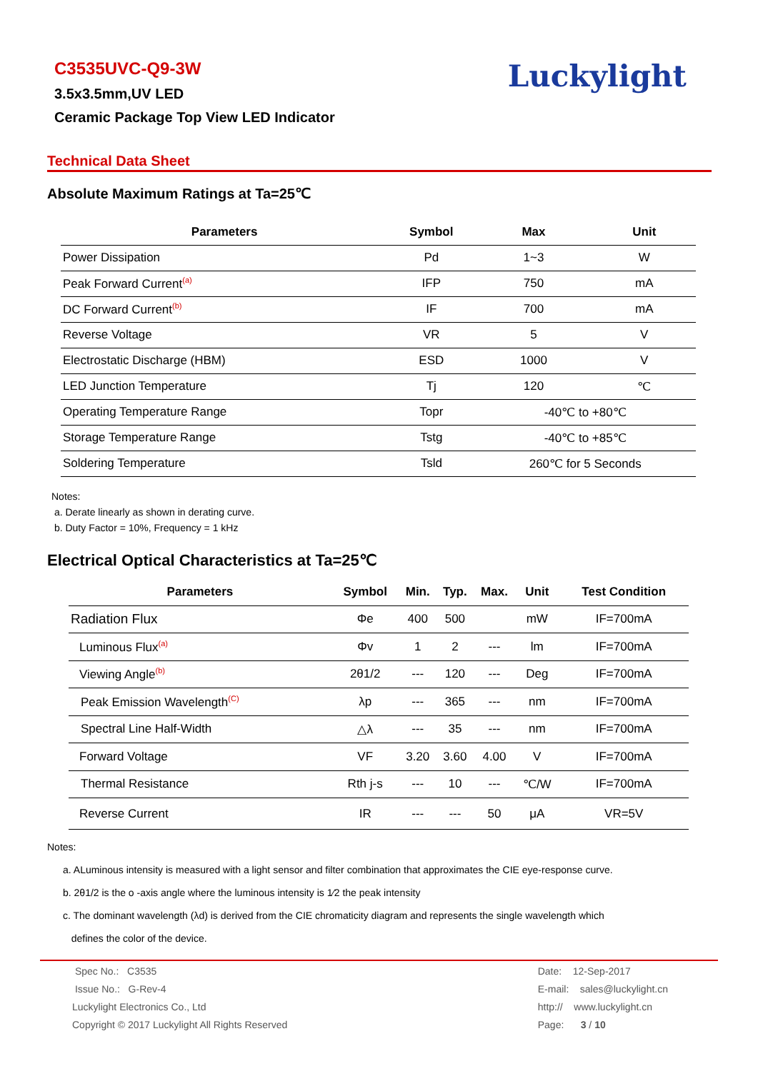C3535UVC-Q9-3W
3.5x3.5mm,UV LED
Ceramic Package Top View LED Indicator
Luckylight
Technical Data Sheet
Absolute Maximum Ratings at Ta=25℃
| Parameters | Symbol | Max | Unit |
| --- | --- | --- | --- |
| Power Dissipation | Pd | 1~3 | W |
| Peak Forward Current<sup>(a)</sup> | IFP | 750 | mA |
| DC Forward Current<sup>(b)</sup> | IF | 700 | mA |
| Reverse Voltage | VR | 5 | V |
| Electrostatic Discharge (HBM) | ESD | 1000 | V |
| LED Junction Temperature | Tj | 120 | ℃ |
| Operating Temperature Range | Topr | -40℃ to +80℃ | |
| Storage Temperature Range | Tstg | -40℃ to +85℃ | |
| Soldering Temperature | Tsld | 260℃ for 5 Seconds | |
Notes:
a. Derate linearly as shown in derating curve.
b. Duty Factor = 10%, Frequency = 1 kHz
Electrical Optical Characteristics at Ta=25℃
| Parameters | Symbol | Min. | Typ. | Max. | Unit | Test Condition |
| --- | --- | --- | --- | --- | --- | --- |
| Radiation Flux | Φe | 400 | 500 | | mW | IF=700mA |
| Luminous Flux<sup>(a)</sup> | Φv | 1 | 2 | --- | lm | IF=700mA |
| Viewing Angle<sup>(b)</sup> | 2θ1/2 | --- | 120 | --- | Deg | IF=700mA |
| Peak Emission Wavelength<sup>(C)</sup> | λp | --- | 365 | --- | nm | IF=700mA |
| Spectral Line Half-Width | △λ | --- | 35 | --- | nm | IF=700mA |
| Forward Voltage | VF | 3.20 | 3.60 | 4.00 | V | IF=700mA |
| Thermal Resistance | Rth j-s | --- | 10 | --- | ℃/W | IF=700mA |
| Reverse Current | IR | --- | --- | 50 | μA | VR=5V |
Notes:
a. ALuminous intensity is measured with a light sensor and filter combination that approximates the CIE eye-response curve.
b. 2θ1/2 is the o -axis angle where the luminous intensity is 1⁄2 the peak intensity
c. The dominant wavelength (λd) is derived from the CIE chromaticity diagram and represents the single wavelength which
defines the color of the device.
Spec No.: C3535
Issue No.: G-Rev-4
Luckylight Electronics Co., Ltd
Copyright © 2017 Luckylight All Rights Reserved
Date: 12-Sep-2017
E-mail: sales@luckylight.cn
http:// www.luckylight.cn
Page: 3 / 10